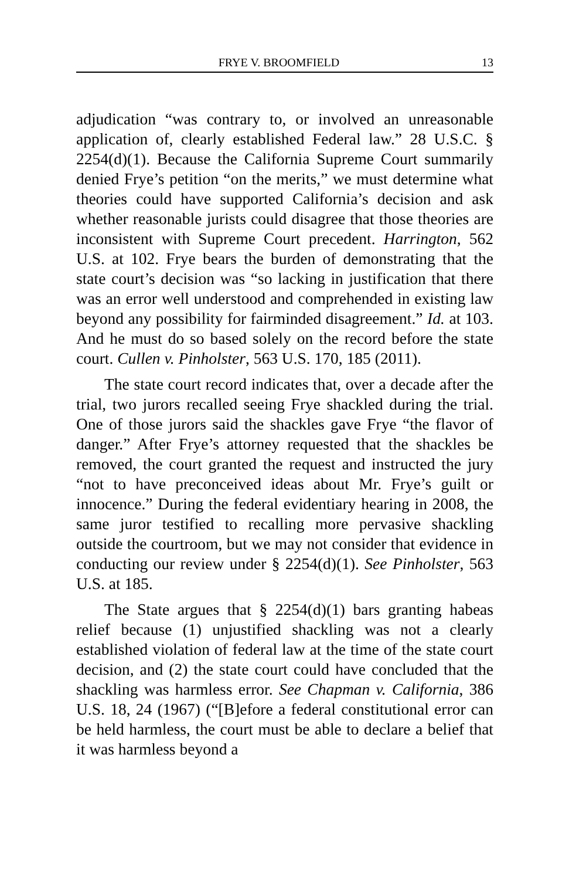FRYE V. BROOMFIELD 13
adjudication “was contrary to, or involved an unreasonable application of, clearly established Federal law.” 28 U.S.C. § 2254(d)(1). Because the California Supreme Court summarily denied Frye’s petition “on the merits,” we must determine what theories could have supported California’s decision and ask whether reasonable jurists could disagree that those theories are inconsistent with Supreme Court precedent. Harrington, 562 U.S. at 102. Frye bears the burden of demonstrating that the state court’s decision was “so lacking in justification that there was an error well understood and comprehended in existing law beyond any possibility for fairminded disagreement.” Id. at 103. And he must do so based solely on the record before the state court. Cullen v. Pinholster, 563 U.S. 170, 185 (2011).
The state court record indicates that, over a decade after the trial, two jurors recalled seeing Frye shackled during the trial. One of those jurors said the shackles gave Frye “the flavor of danger.” After Frye’s attorney requested that the shackles be removed, the court granted the request and instructed the jury “not to have preconceived ideas about Mr. Frye’s guilt or innocence.” During the federal evidentiary hearing in 2008, the same juror testified to recalling more pervasive shackling outside the courtroom, but we may not consider that evidence in conducting our review under § 2254(d)(1). See Pinholster, 563 U.S. at 185.
The State argues that § 2254(d)(1) bars granting habeas relief because (1) unjustified shackling was not a clearly established violation of federal law at the time of the state court decision, and (2) the state court could have concluded that the shackling was harmless error. See Chapman v. California, 386 U.S. 18, 24 (1967) (“[B]efore a federal constitutional error can be held harmless, the court must be able to declare a belief that it was harmless beyond a